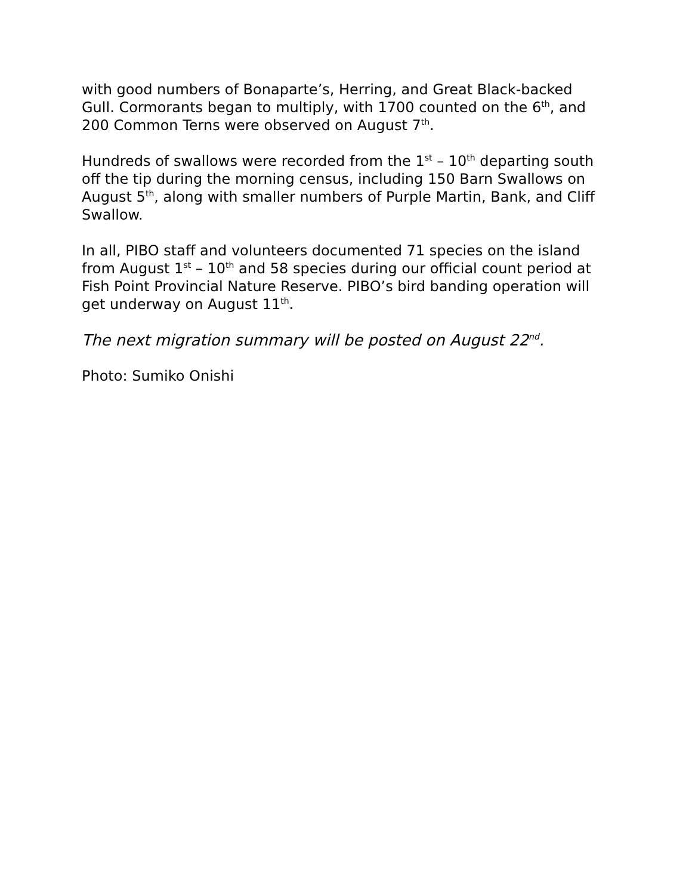with good numbers of Bonaparte’s, Herring, and Great Black-backed Gull. Cormorants began to multiply, with 1700 counted on the 6<sup>th</sup>, and 200 Common Terns were observed on August 7<sup>th</sup>.
Hundreds of swallows were recorded from the 1<sup>st</sup> – 10<sup>th</sup> departing south off the tip during the morning census, including 150 Barn Swallows on August 5<sup>th</sup>, along with smaller numbers of Purple Martin, Bank, and Cliff Swallow.
In all, PIBO staff and volunteers documented 71 species on the island from August 1<sup>st</sup> – 10<sup>th</sup> and 58 species during our official count period at Fish Point Provincial Nature Reserve. PIBO’s bird banding operation will get underway on August 11<sup>th</sup>.
The next migration summary will be posted on August 22<sup>nd</sup>.
Photo: Sumiko Onishi